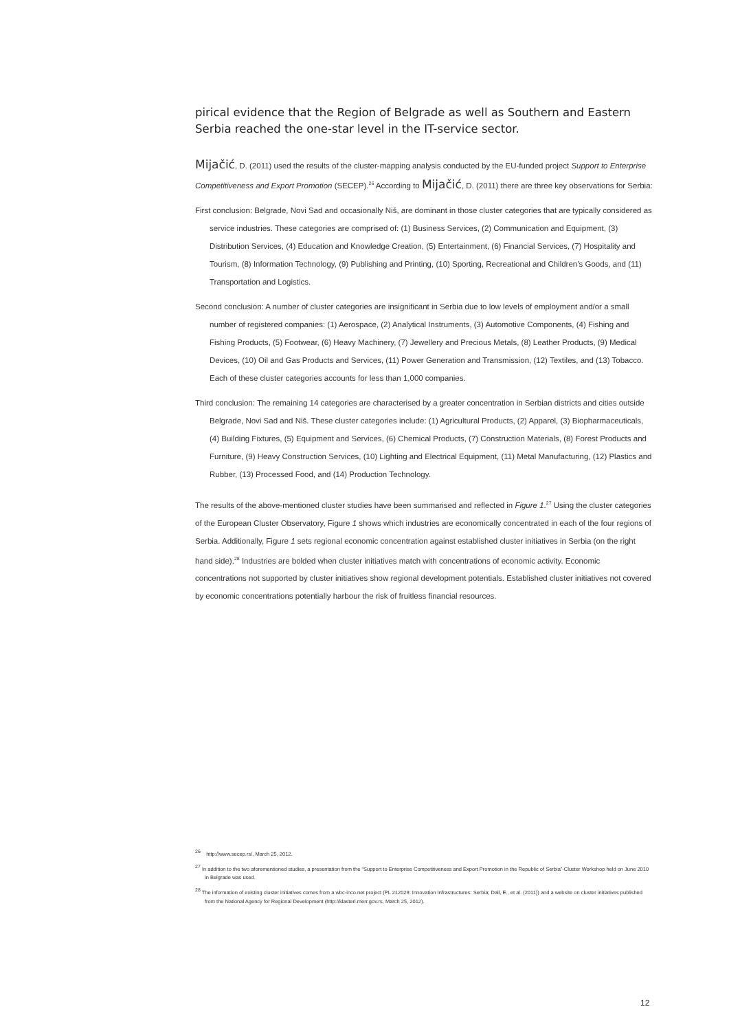pirical evidence that the Region of Belgrade as well as Southern and Eastern Serbia reached the one-star level in the IT-service sector.
Mijačić, D. (2011) used the results of the cluster-mapping analysis conducted by the EU-funded project Support to Enterprise Competitiveness and Export Promotion (SECEP).<sup>26</sup> According to Mijačić, D. (2011) there are three key observations for Serbia:
First conclusion: Belgrade, Novi Sad and occasionally Niš, are dominant in those cluster categories that are typically considered as service industries. These categories are comprised of: (1) Business Services, (2) Communication and Equipment, (3) Distribution Services, (4) Education and Knowledge Creation, (5) Entertainment, (6) Financial Services, (7) Hospitality and Tourism, (8) Information Technology, (9) Publishing and Printing, (10) Sporting, Recreational and Children’s Goods, and (11) Transportation and Logistics.
Second conclusion: A number of cluster categories are insignificant in Serbia due to low levels of employment and/or a small number of registered companies: (1) Aerospace, (2) Analytical Instruments, (3) Automotive Components, (4) Fishing and Fishing Products, (5) Footwear, (6) Heavy Machinery, (7) Jewellery and Precious Metals, (8) Leather Products, (9) Medical Devices, (10) Oil and Gas Products and Services, (11) Power Generation and Transmission, (12) Textiles, and (13) Tobacco. Each of these cluster categories accounts for less than 1,000 companies.
Third conclusion: The remaining 14 categories are characterised by a greater concentration in Serbian districts and cities outside Belgrade, Novi Sad and Niš. These cluster categories include: (1) Agricultural Products, (2) Apparel, (3) Biopharmaceuticals, (4) Building Fixtures, (5) Equipment and Services, (6) Chemical Products, (7) Construction Materials, (8) Forest Products and Furniture, (9) Heavy Construction Services, (10) Lighting and Electrical Equipment, (11) Metal Manufacturing, (12) Plastics and Rubber, (13) Processed Food, and (14) Production Technology.
The results of the above-mentioned cluster studies have been summarised and reflected in Figure 1.<sup>27</sup> Using the cluster categories of the European Cluster Observatory, Figure 1 shows which industries are economically concentrated in each of the four regions of Serbia. Additionally, Figure 1 sets regional economic concentration against established cluster initiatives in Serbia (on the right hand side).<sup>28</sup> Industries are bolded when cluster initiatives match with concentrations of economic activity. Economic concentrations not supported by cluster initiatives show regional development potentials. Established cluster initiatives not covered by economic concentrations potentially harbour the risk of fruitless financial resources.
<sup>26</sup> http://www.secep.rs/, March 25, 2012.
<sup>27</sup> In addition to the two aforementioned studies, a presentation from the “Support to Enterprise Competitiveness and Export Promotion in the Republic of Serbia”-Cluster Workshop held on June 2010 in Belgrade was used.
<sup>28</sup> The information of existing cluster initiatives comes from a wbc-inco.net project (PL 212029: Innovation Infrastructures: Serbia; Dall, E., et al. (2011)) and a website on cluster initiatives published from the National Agency for Regional Development (http://klasteri.merr.gov.rs, March 25, 2012).
12